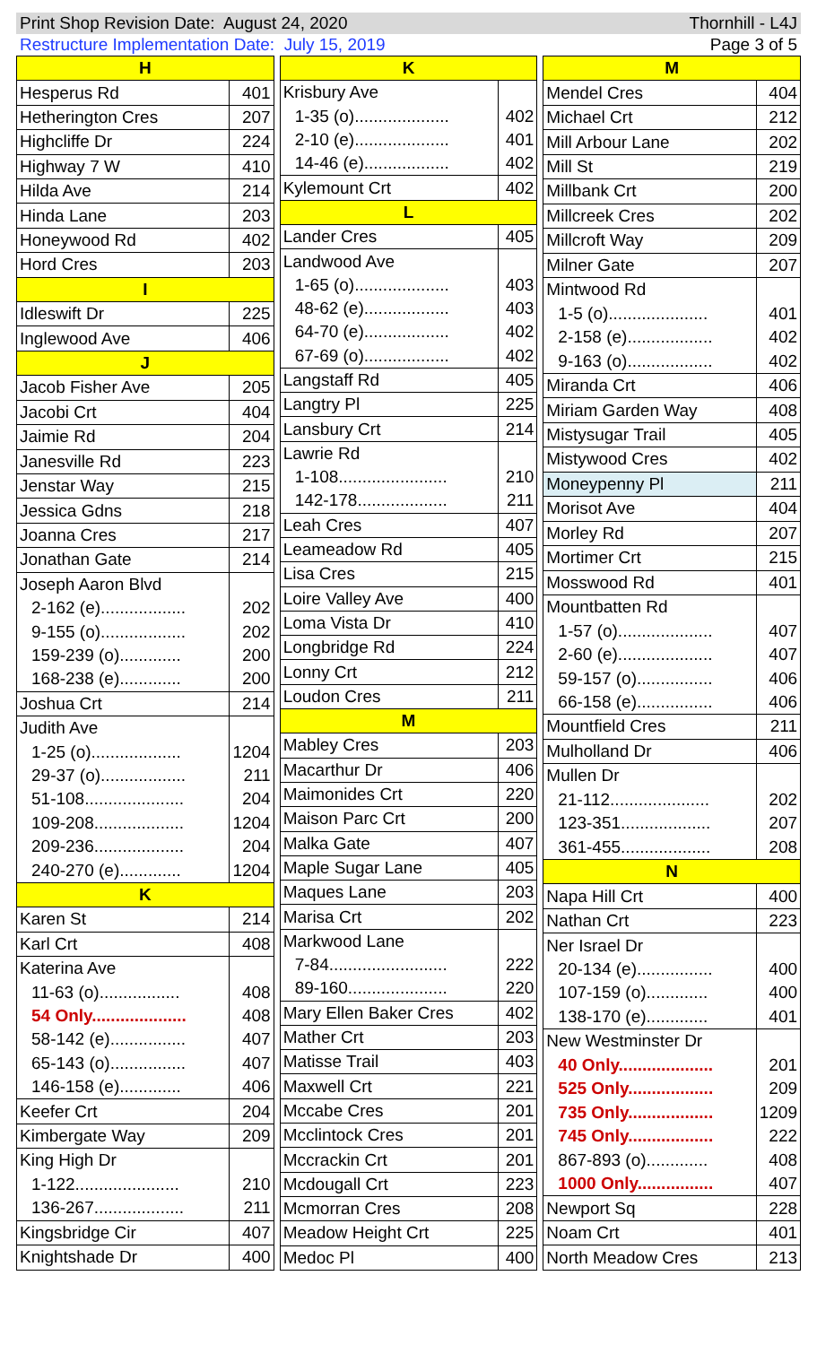Print Shop Revision Date: August 24, 2020 Thornhill - L4J
Restructure Implementation Date: July 15, 2019 Page 3 of 5
| H | |
| Hesperus Rd | 401 |
| Hetherington Cres | 207 |
| Highcliffe Dr | 224 |
| Highway 7 W | 410 |
| Hilda Ave | 214 |
| Hinda Lane | 203 |
| Honeywood Rd | 402 |
| Hord Cres | 203 |
| I | |
| Idleswift Dr | 225 |
| Inglewood Ave | 406 |
| J | |
| Jacob Fisher Ave | 205 |
| Jacobi Crt | 404 |
| Jaimie Rd | 204 |
| Janesville Rd | 223 |
| Jenstar Way | 215 |
| Jessica Gdns | 218 |
| Joanna Cres | 217 |
| Jonathan Gate | 214 |
| Joseph Aaron Blvd | |
| 2-162 (e).................. | 202 |
| 9-155 (o).................. | 202 |
| 159-239 (o)............. | 200 |
| 168-238 (e)............. | 200 |
| Joshua Crt | 214 |
| Judith Ave | |
| 1-25 (o)................... | 1204 |
| 29-37 (o).................. | 211 |
| 51-108..................... | 204 |
| 109-208................... | 1204 |
| 209-236................... | 204 |
| 240-270 (e)............. | 1204 |
| K | |
| Karen St | 214 |
| Karl Crt | 408 |
| Katerina Ave | |
| 11-63 (o)................. | 408 |
| 54 Only.................... | 408 |
| 58-142 (e)................ | 407 |
| 65-143 (o)................ | 407 |
| 146-158 (e)............. | 406 |
| Keefer Crt | 204 |
| Kimbergate Way | 209 |
| King High Dr | |
| 1-122...................... | 210 |
| 136-267................... | 211 |
| Kingsbridge Cir | 407 |
| Knightshade Dr | 400 |
| K | |
| Krisbury Ave | |
| 1-35 (o).................... | 402 |
| 2-10 (e).................... | 401 |
| 14-46 (e).................. | 402 |
| Kylemount Crt | 402 |
| L | |
| Lander Cres | 405 |
| Landwood Ave | |
| 1-65 (o).................... | 403 |
| 48-62 (e).................. | 403 |
| 64-70 (e).................. | 402 |
| 67-69 (o).................. | 402 |
| Langstaff Rd | 405 |
| Langtry Pl | 225 |
| Lansbury Crt | 214 |
| Lawrie Rd | |
| 1-108....................... | 210 |
| 142-178................... | 211 |
| Leah Cres | 407 |
| Leameadow Rd | 405 |
| Lisa Cres | 215 |
| Loire Valley Ave | 400 |
| Loma Vista Dr | 410 |
| Longbridge Rd | 224 |
| Lonny Crt | 212 |
| Loudon Cres | 211 |
| M | |
| Mabley Cres | 203 |
| Macarthur Dr | 406 |
| Maimonides Crt | 220 |
| Maison Parc Crt | 200 |
| Malka Gate | 407 |
| Maple Sugar Lane | 405 |
| Maques Lane | 203 |
| Marisa Crt | 202 |
| Markwood Lane | |
| 7-84......................... | 222 |
| 89-160..................... | 220 |
| Mary Ellen Baker Cres | 402 |
| Mather Crt | 203 |
| Matisse Trail | 403 |
| Maxwell Crt | 221 |
| Mccabe Cres | 201 |
| Mcclintock Cres | 201 |
| Mccrackin Crt | 201 |
| Mcdougall Crt | 223 |
| Mcmorran Cres | 208 |
| Meadow Height Crt | 225 |
| Medoc Pl | 400 |
| M | |
| Mendel Cres | 404 |
| Michael Crt | 212 |
| Mill Arbour Lane | 202 |
| Mill St | 219 |
| Millbank Crt | 200 |
| Millcreek Cres | 202 |
| Millcroft Way | 209 |
| Milner Gate | 207 |
| Mintwood Rd | |
| 1-5 (o)..................... | 401 |
| 2-158 (e).................. | 402 |
| 9-163 (o).................. | 402 |
| Miranda Crt | 406 |
| Miriam Garden Way | 408 |
| Mistysugar Trail | 405 |
| Mistywood Cres | 402 |
| Moneypenny Pl | 211 |
| Morisot Ave | 404 |
| Morley Rd | 207 |
| Mortimer Crt | 215 |
| Mosswood Rd | 401 |
| Mountbatten Rd | |
| 1-57 (o).................... | 407 |
| 2-60 (e).................... | 407 |
| 59-157 (o)................ | 406 |
| 66-158 (e)................ | 406 |
| Mountfield Cres | 211 |
| Mulholland Dr | 406 |
| Mullen Dr | |
| 21-112..................... | 202 |
| 123-351................... | 207 |
| 361-455................... | 208 |
| N | |
| Napa Hill Crt | 400 |
| Nathan Crt | 223 |
| Ner Israel Dr | |
| 20-134 (e)................ | 400 |
| 107-159 (o)............. | 400 |
| 138-170 (e)............. | 401 |
| New Westminster Dr | |
| 40 Only.................... | 201 |
| 525 Only.................. | 209 |
| 735 Only.................. | 1209 |
| 745 Only.................. | 222 |
| 867-893 (o)............. | 408 |
| 1000 Only................ | 407 |
| Newport Sq | 228 |
| Noam Crt | 401 |
| North Meadow Cres | 213 |